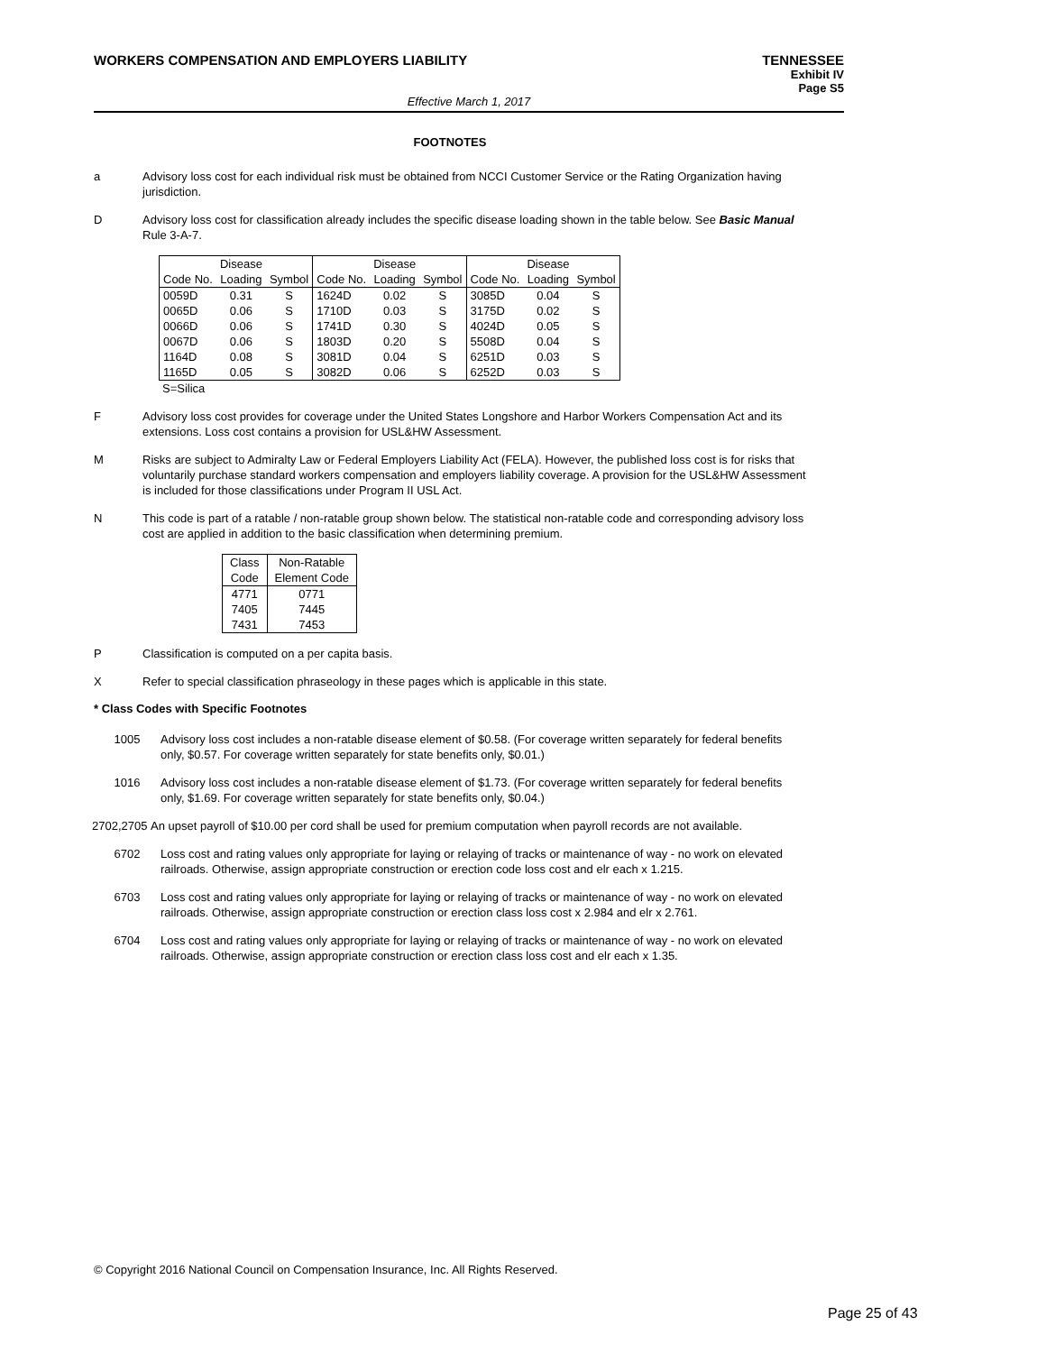TENNESSEE
Exhibit IV
Page S5
WORKERS COMPENSATION AND EMPLOYERS LIABILITY
Effective March 1, 2017
FOOTNOTES
a Advisory loss cost for each individual risk must be obtained from NCCI Customer Service or the Rating Organization having jurisdiction.
D Advisory loss cost for classification already includes the specific disease loading shown in the table below. See Basic Manual Rule 3-A-7.
| | Disease | | | Disease | | | Disease | |
| Code No. | Loading | Symbol | Code No. | Loading | Symbol | Code No. | Loading | Symbol |
| 0059D | 0.31 | S | 1624D | 0.02 | S | 3085D | 0.04 | S |
| 0065D | 0.06 | S | 1710D | 0.03 | S | 3175D | 0.02 | S |
| 0066D | 0.06 | S | 1741D | 0.30 | S | 4024D | 0.05 | S |
| 0067D | 0.06 | S | 1803D | 0.20 | S | 5508D | 0.04 | S |
| 1164D | 0.08 | S | 3081D | 0.04 | S | 6251D | 0.03 | S |
| 1165D | 0.05 | S | 3082D | 0.06 | S | 6252D | 0.03 | S |
S=Silica
F Advisory loss cost provides for coverage under the United States Longshore and Harbor Workers Compensation Act and its extensions. Loss cost contains a provision for USL&HW Assessment.
M Risks are subject to Admiralty Law or Federal Employers Liability Act (FELA). However, the published loss cost is for risks that voluntarily purchase standard workers compensation and employers liability coverage. A provision for the USL&HW Assessment is included for those classifications under Program II USL Act.
N This code is part of a ratable / non-ratable group shown below. The statistical non-ratable code and corresponding advisory loss cost are applied in addition to the basic classification when determining premium.
| Class Code | Non-Ratable Element Code |
| 4771 | 0771 |
| 7405 | 7445 |
| 7431 | 7453 |
P Classification is computed on a per capita basis.
X Refer to special classification phraseology in these pages which is applicable in this state.
* Class Codes with Specific Footnotes
1005 Advisory loss cost includes a non-ratable disease element of $0.58. (For coverage written separately for federal benefits only, $0.57. For coverage written separately for state benefits only, $0.01.)
1016 Advisory loss cost includes a non-ratable disease element of $1.73. (For coverage written separately for federal benefits only, $1.69. For coverage written separately for state benefits only, $0.04.)
2702,2705 An upset payroll of $10.00 per cord shall be used for premium computation when payroll records are not available.
6702 Loss cost and rating values only appropriate for laying or relaying of tracks or maintenance of way - no work on elevated railroads. Otherwise, assign appropriate construction or erection code loss cost and elr each x 1.215.
6703 Loss cost and rating values only appropriate for laying or relaying of tracks or maintenance of way - no work on elevated railroads. Otherwise, assign appropriate construction or erection class loss cost x 2.984 and elr x 2.761.
6704 Loss cost and rating values only appropriate for laying or relaying of tracks or maintenance of way - no work on elevated railroads. Otherwise, assign appropriate construction or erection class loss cost and elr each x 1.35.
© Copyright 2016 National Council on Compensation Insurance, Inc. All Rights Reserved.
Page 25 of 43